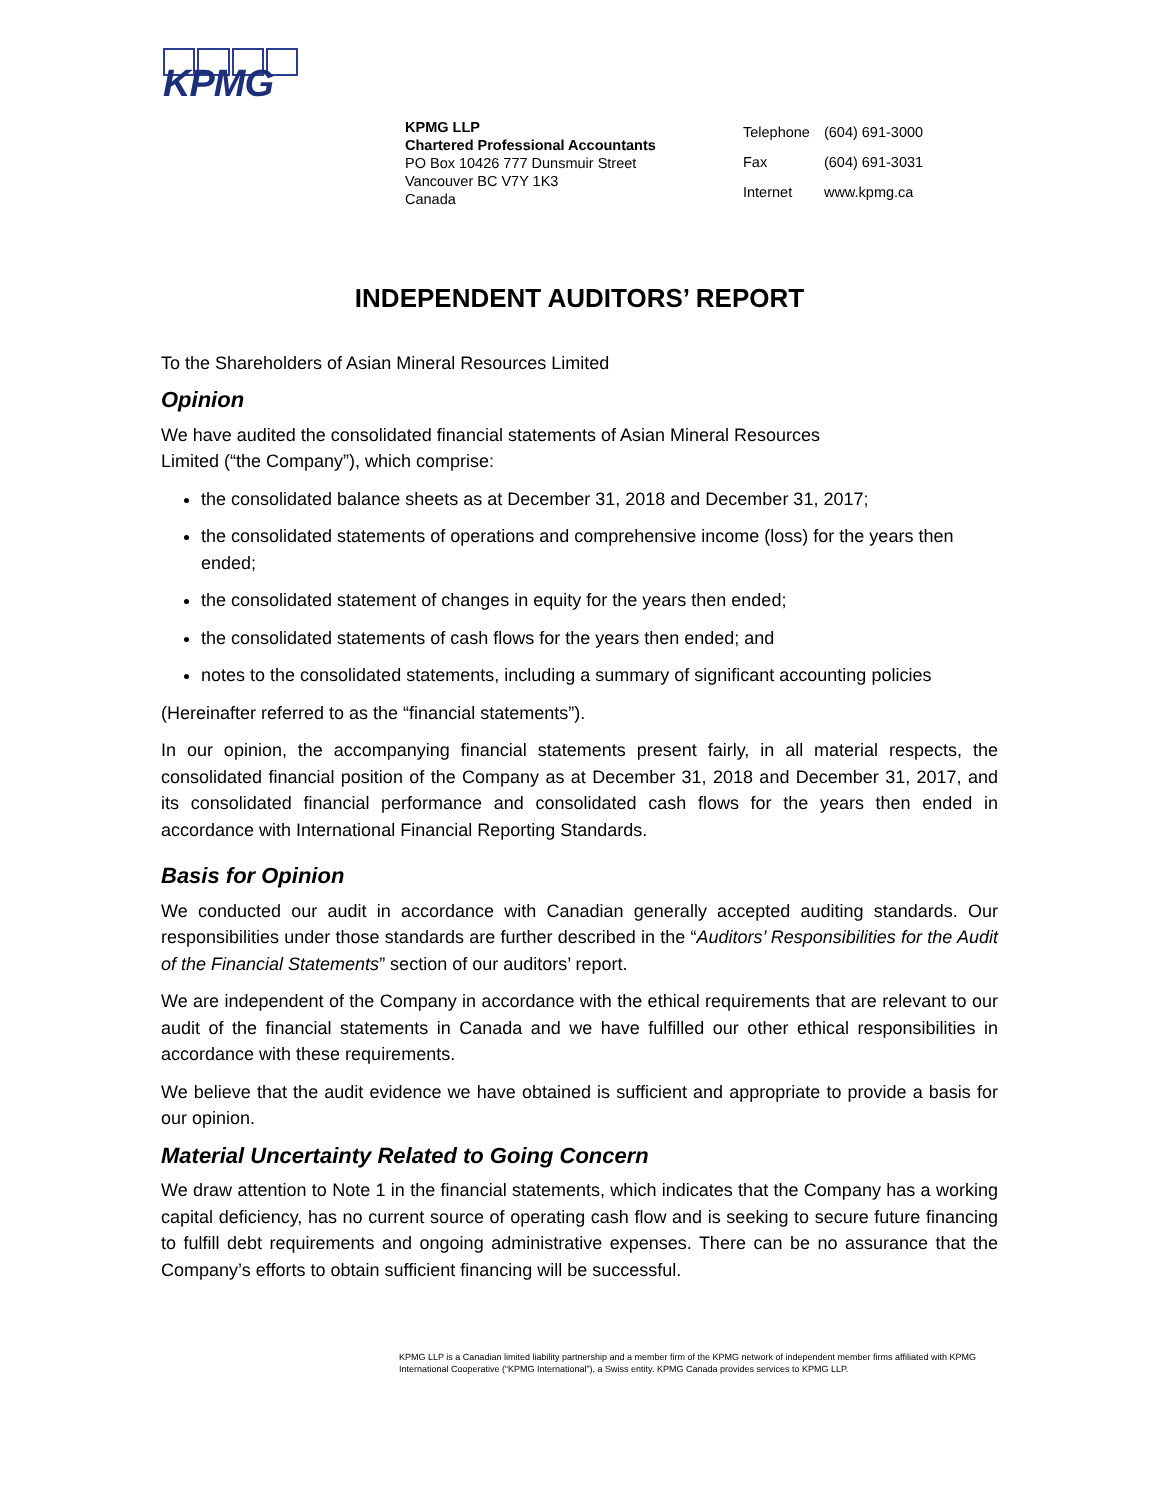KPMG
KPMG LLP
Chartered Professional Accountants
PO Box 10426 777 Dunsmuir Street
Vancouver BC V7Y 1K3
Canada
| Telephone | (604) 691-3000 |
| Fax | (604) 691-3031 |
| Internet | www.kpmg.ca |
INDEPENDENT AUDITORS’ REPORT
To the Shareholders of Asian Mineral Resources Limited
Opinion
We have audited the consolidated financial statements of Asian Mineral Resources
Limited (“the Company”), which comprise:
the consolidated balance sheets as at December 31, 2018 and December 31, 2017;
the consolidated statements of operations and comprehensive income (loss) for the years then ended;
the consolidated statement of changes in equity for the years then ended;
the consolidated statements of cash flows for the years then ended; and
notes to the consolidated statements, including a summary of significant accounting policies
(Hereinafter referred to as the “financial statements”).
In our opinion, the accompanying financial statements present fairly, in all material respects, the consolidated financial position of the Company as at December 31, 2018 and December 31, 2017, and its consolidated financial performance and consolidated cash flows for the years then ended in accordance with International Financial Reporting Standards.
Basis for Opinion
We conducted our audit in accordance with Canadian generally accepted auditing standards. Our responsibilities under those standards are further described in the “Auditors’ Responsibilities for the Audit of the Financial Statements” section of our auditors’ report.
We are independent of the Company in accordance with the ethical requirements that are relevant to our audit of the financial statements in Canada and we have fulfilled our other ethical responsibilities in accordance with these requirements.
We believe that the audit evidence we have obtained is sufficient and appropriate to provide a basis for our opinion.
Material Uncertainty Related to Going Concern
We draw attention to Note 1 in the financial statements, which indicates that the Company has a working capital deficiency, has no current source of operating cash flow and is seeking to secure future financing to fulfill debt requirements and ongoing administrative expenses. There can be no assurance that the Company’s efforts to obtain sufficient financing will be successful.
KPMG LLP is a Canadian limited liability partnership and a member firm of the KPMG network of independent member firms affiliated with KPMG International Cooperative (“KPMG International”), a Swiss entity. KPMG Canada provides services to KPMG LLP.